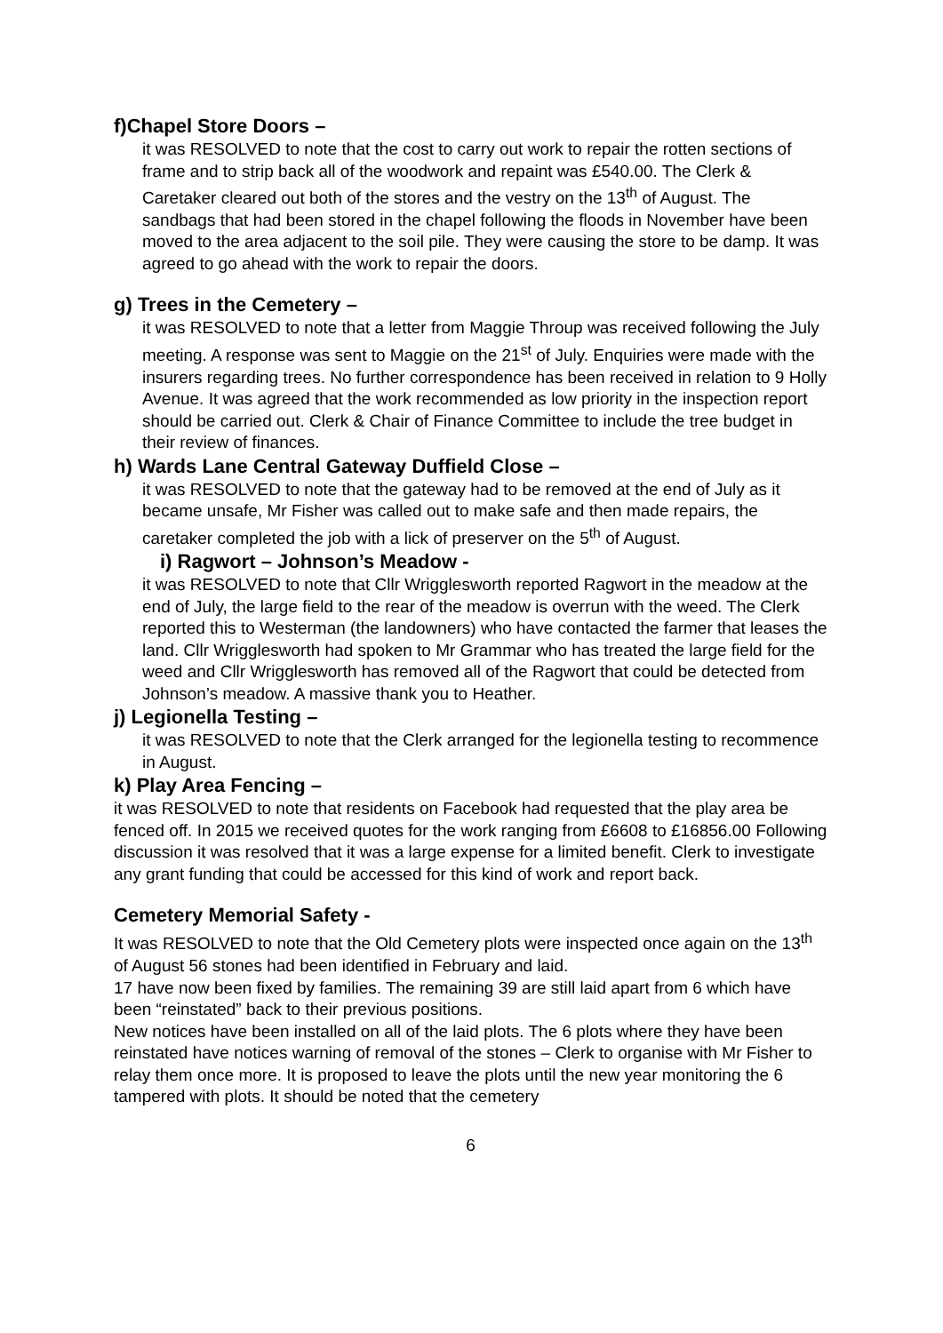f)Chapel Store Doors –
it was RESOLVED to note that the cost to carry out work to repair the rotten sections of frame and to strip back all of the woodwork and repaint was £540.00. The Clerk & Caretaker cleared out both of the stores and the vestry on the 13<sup>th</sup> of August. The sandbags that had been stored in the chapel following the floods in November have been moved to the area adjacent to the soil pile. They were causing the store to be damp. It was agreed to go ahead with the work to repair the doors.
g) Trees in the Cemetery –
it was RESOLVED to note that a letter from Maggie Throup was received following the July meeting. A response was sent to Maggie on the 21<sup>st</sup> of July. Enquiries were made with the insurers regarding trees. No further correspondence has been received in relation to 9 Holly Avenue. It was agreed that the work recommended as low priority in the inspection report should be carried out. Clerk & Chair of Finance Committee to include the tree budget in their review of finances.
h) Wards Lane Central Gateway Duffield Close –
it was RESOLVED to note that the gateway had to be removed at the end of July as it became unsafe, Mr Fisher was called out to make safe and then made repairs, the caretaker completed the job with a lick of preserver on the 5<sup>th</sup> of August.
i) Ragwort – Johnson’s Meadow -
it was RESOLVED to note that Cllr Wrigglesworth reported Ragwort in the meadow at the end of July, the large field to the rear of the meadow is overrun with the weed. The Clerk reported this to Westerman (the landowners) who have contacted the farmer that leases the land. Cllr Wrigglesworth had spoken to Mr Grammar who has treated the large field for the weed and Cllr Wrigglesworth has removed all of the Ragwort that could be detected from Johnson’s meadow. A massive thank you to Heather.
j) Legionella Testing –
it was RESOLVED to note that the Clerk arranged for the legionella testing to recommence in August.
k) Play Area Fencing –
it was RESOLVED to note that residents on Facebook had requested that the play area be fenced off. In 2015 we received quotes for the work ranging from £6608 to £16856.00 Following discussion it was resolved that it was a large expense for a limited benefit. Clerk to investigate any grant funding that could be accessed for this kind of work and report back.
Cemetery Memorial Safety -
It was RESOLVED to note that the Old Cemetery plots were inspected once again on the 13<sup>th</sup> of August 56 stones had been identified in February and laid.
17 have now been fixed by families. The remaining 39 are still laid apart from 6 which have been “reinstated” back to their previous positions.
New notices have been installed on all of the laid plots. The 6 plots where they have been reinstated have notices warning of removal of the stones – Clerk to organise with Mr Fisher to relay them once more. It is proposed to leave the plots until the new year monitoring the 6 tampered with plots. It should be noted that the cemetery
6